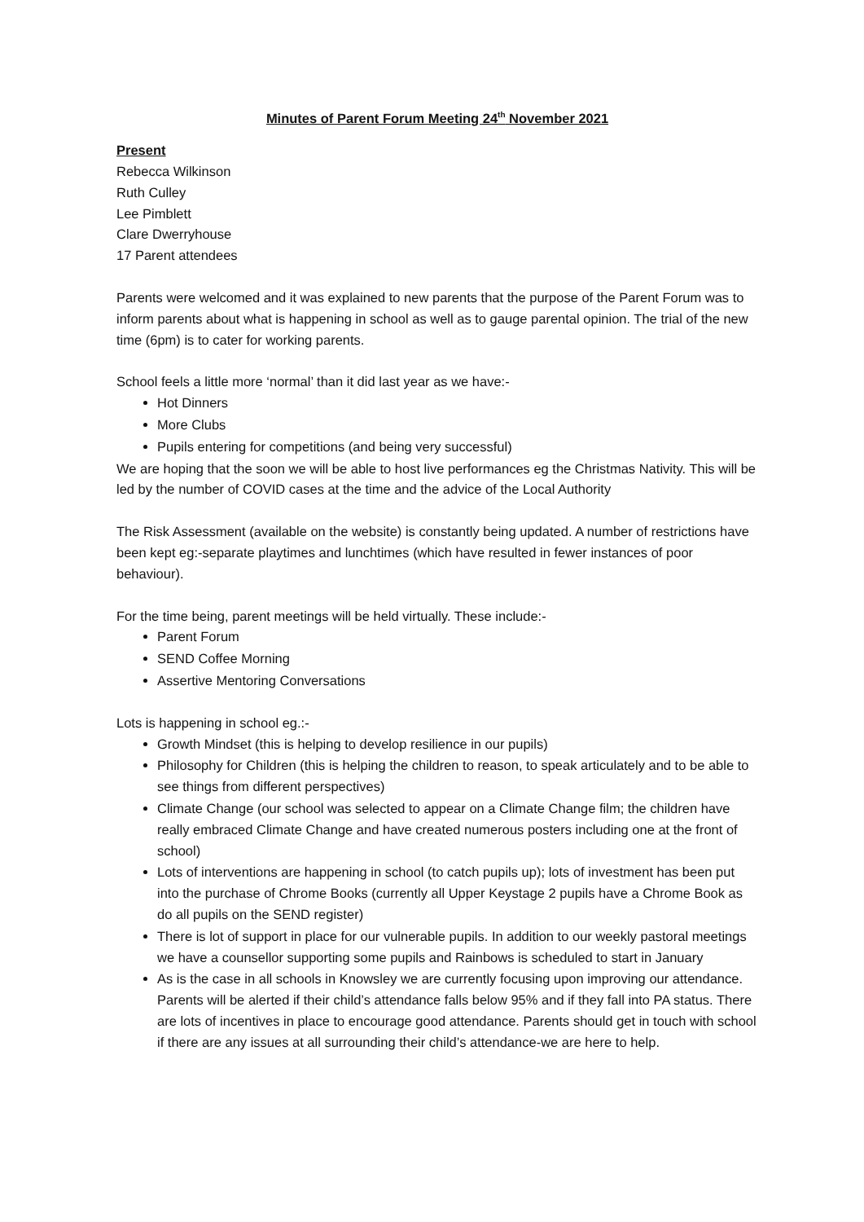Minutes of Parent Forum Meeting 24<sup>th</sup> November 2021
Present
Rebecca Wilkinson
Ruth Culley
Lee Pimblett
Clare Dwerryhouse
17 Parent attendees
Parents were welcomed and it was explained to new parents that the purpose of the Parent Forum was to inform parents about what is happening in school as well as to gauge parental opinion. The trial of the new time (6pm) is to cater for working parents.
School feels a little more ‘normal’ than it did last year as we have:-
Hot Dinners
More Clubs
Pupils entering for competitions (and being very successful)
We are hoping that the soon we will be able to host live performances eg the Christmas Nativity. This will be led by the number of COVID cases at the time and the advice of the Local Authority
The Risk Assessment (available on the website) is constantly being updated. A number of restrictions have been kept eg:-separate playtimes and lunchtimes (which have resulted in fewer instances of poor behaviour).
For the time being, parent meetings will be held virtually. These include:-
Parent Forum
SEND Coffee Morning
Assertive Mentoring Conversations
Lots is happening in school eg.:-
Growth Mindset (this is helping to develop resilience in our pupils)
Philosophy for Children (this is helping the children to reason, to speak articulately and to be able to see things from different perspectives)
Climate Change (our school was selected to appear on a Climate Change film; the children have really embraced Climate Change and have created numerous posters including one at the front of school)
Lots of interventions are happening in school (to catch pupils up); lots of investment has been put into the purchase of Chrome Books (currently all Upper Keystage 2 pupils have a Chrome Book as do all pupils on the SEND register)
There is lot of support in place for our vulnerable pupils. In addition to our weekly pastoral meetings we have a counsellor supporting some pupils and Rainbows is scheduled to start in January
As is the case in all schools in Knowsley we are currently focusing upon improving our attendance. Parents will be alerted if their child’s attendance falls below 95% and if they fall into PA status. There are lots of incentives in place to encourage good attendance. Parents should get in touch with school if there are any issues at all surrounding their child’s attendance-we are here to help.